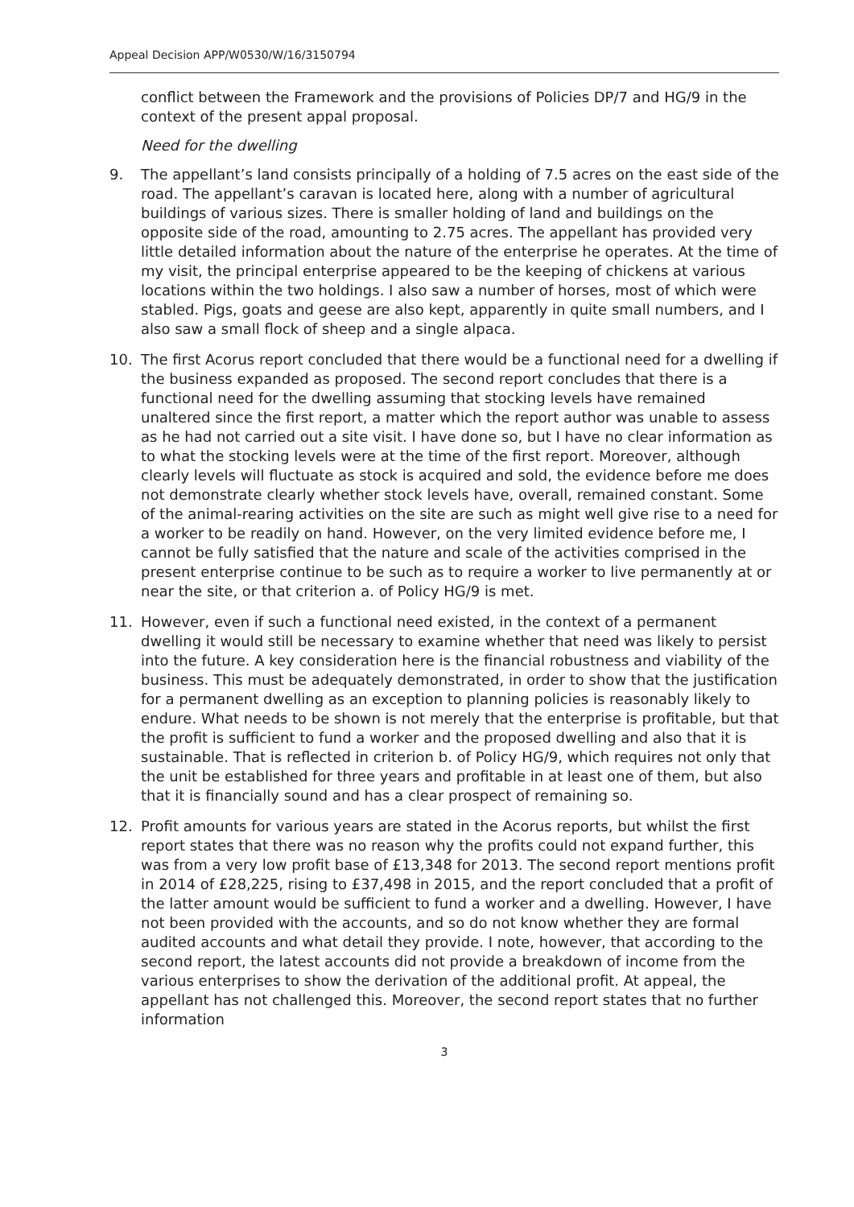Appeal Decision APP/W0530/W/16/3150794
conflict between the Framework and the provisions of Policies DP/7 and HG/9 in the context of the present appal proposal.
Need for the dwelling
9. The appellant’s land consists principally of a holding of 7.5 acres on the east side of the road. The appellant’s caravan is located here, along with a number of agricultural buildings of various sizes. There is smaller holding of land and buildings on the opposite side of the road, amounting to 2.75 acres. The appellant has provided very little detailed information about the nature of the enterprise he operates. At the time of my visit, the principal enterprise appeared to be the keeping of chickens at various locations within the two holdings. I also saw a number of horses, most of which were stabled. Pigs, goats and geese are also kept, apparently in quite small numbers, and I also saw a small flock of sheep and a single alpaca.
10. The first Acorus report concluded that there would be a functional need for a dwelling if the business expanded as proposed. The second report concludes that there is a functional need for the dwelling assuming that stocking levels have remained unaltered since the first report, a matter which the report author was unable to assess as he had not carried out a site visit. I have done so, but I have no clear information as to what the stocking levels were at the time of the first report. Moreover, although clearly levels will fluctuate as stock is acquired and sold, the evidence before me does not demonstrate clearly whether stock levels have, overall, remained constant. Some of the animal-rearing activities on the site are such as might well give rise to a need for a worker to be readily on hand. However, on the very limited evidence before me, I cannot be fully satisfied that the nature and scale of the activities comprised in the present enterprise continue to be such as to require a worker to live permanently at or near the site, or that criterion a. of Policy HG/9 is met.
11. However, even if such a functional need existed, in the context of a permanent dwelling it would still be necessary to examine whether that need was likely to persist into the future. A key consideration here is the financial robustness and viability of the business. This must be adequately demonstrated, in order to show that the justification for a permanent dwelling as an exception to planning policies is reasonably likely to endure. What needs to be shown is not merely that the enterprise is profitable, but that the profit is sufficient to fund a worker and the proposed dwelling and also that it is sustainable. That is reflected in criterion b. of Policy HG/9, which requires not only that the unit be established for three years and profitable in at least one of them, but also that it is financially sound and has a clear prospect of remaining so.
12. Profit amounts for various years are stated in the Acorus reports, but whilst the first report states that there was no reason why the profits could not expand further, this was from a very low profit base of £13,348 for 2013. The second report mentions profit in 2014 of £28,225, rising to £37,498 in 2015, and the report concluded that a profit of the latter amount would be sufficient to fund a worker and a dwelling. However, I have not been provided with the accounts, and so do not know whether they are formal audited accounts and what detail they provide. I note, however, that according to the second report, the latest accounts did not provide a breakdown of income from the various enterprises to show the derivation of the additional profit. At appeal, the appellant has not challenged this. Moreover, the second report states that no further information
3